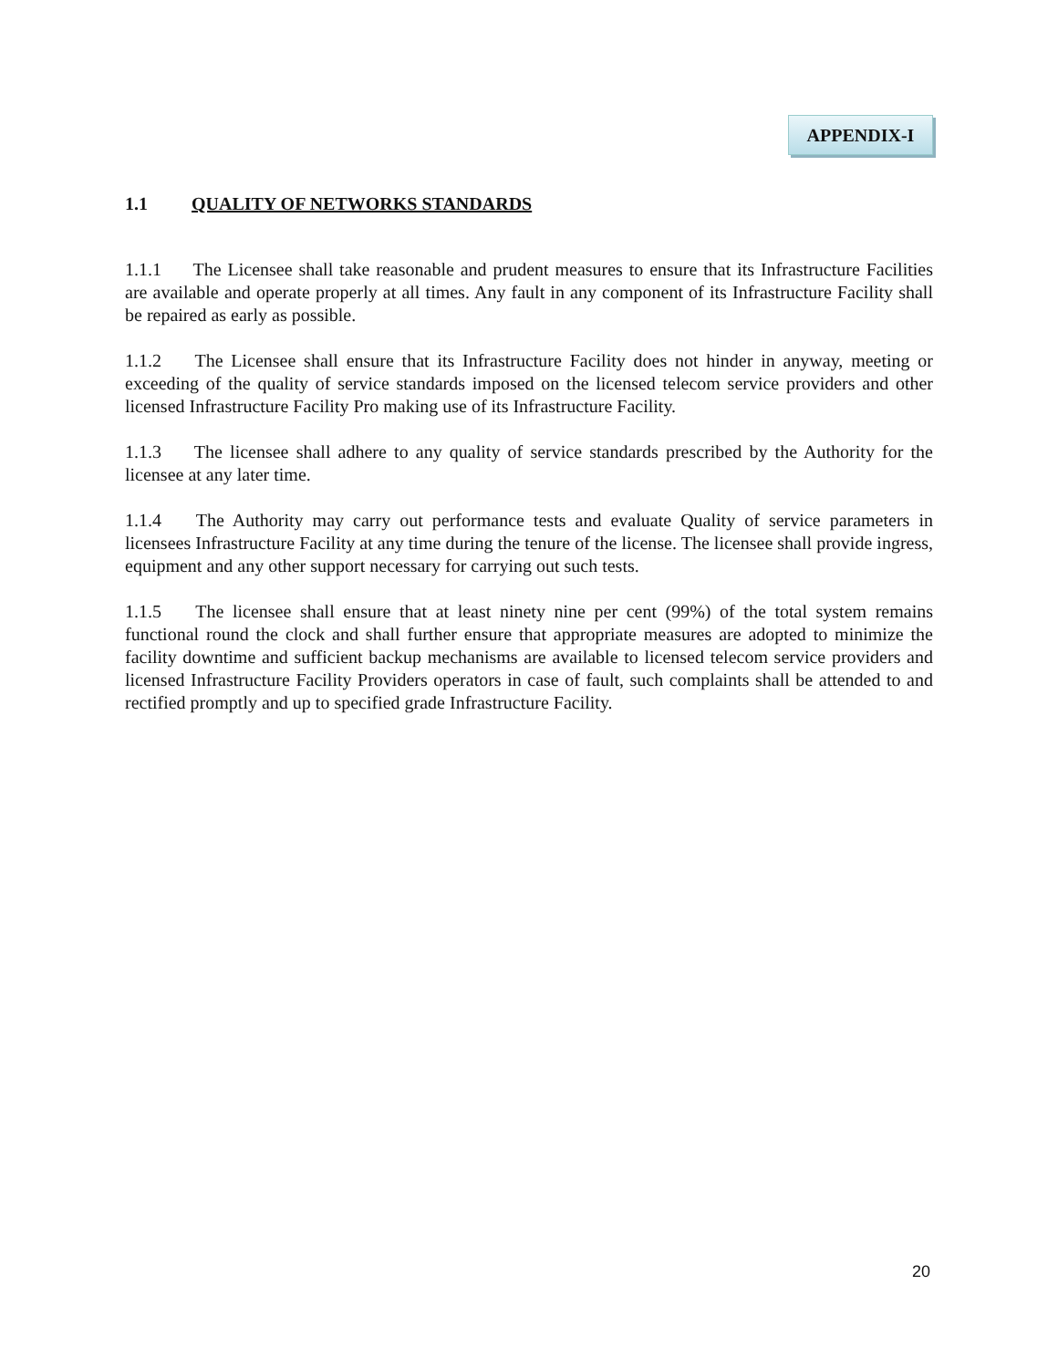APPENDIX-I
1.1 QUALITY OF NETWORKS STANDARDS
1.1.1 The Licensee shall take reasonable and prudent measures to ensure that its Infrastructure Facilities are available and operate properly at all times. Any fault in any component of its Infrastructure Facility shall be repaired as early as possible.
1.1.2 The Licensee shall ensure that its Infrastructure Facility does not hinder in anyway, meeting or exceeding of the quality of service standards imposed on the licensed telecom service providers and other licensed Infrastructure Facility Pro making use of its Infrastructure Facility.
1.1.3 The licensee shall adhere to any quality of service standards prescribed by the Authority for the licensee at any later time.
1.1.4 The Authority may carry out performance tests and evaluate Quality of service parameters in licensees Infrastructure Facility at any time during the tenure of the license. The licensee shall provide ingress, equipment and any other support necessary for carrying out such tests.
1.1.5 The licensee shall ensure that at least ninety nine per cent (99%) of the total system remains functional round the clock and shall further ensure that appropriate measures are adopted to minimize the facility downtime and sufficient backup mechanisms are available to licensed telecom service providers and licensed Infrastructure Facility Providers operators in case of fault, such complaints shall be attended to and rectified promptly and up to specified grade Infrastructure Facility.
20